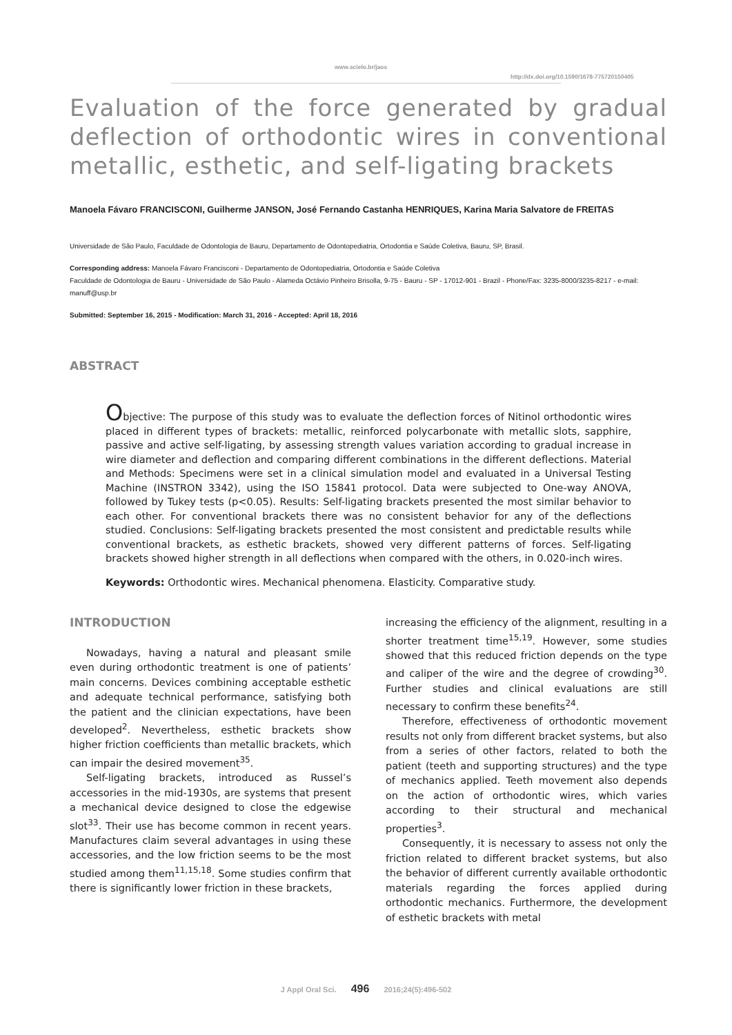www.scielo.br/jaos
http://dx.doi.org/10.1590/1678-775720150405
Evaluation of the force generated by gradual deflection of orthodontic wires in conventional metallic, esthetic, and self-ligating brackets
Manoela Fávaro FRANCISCONI, Guilherme JANSON, José Fernando Castanha HENRIQUES, Karina Maria Salvatore de FREITAS
Universidade de São Paulo, Faculdade de Odontologia de Bauru, Departamento de Odontopediatria, Ortodontia e Saúde Coletiva, Bauru, SP, Brasil.
Corresponding address: Manoela Fávaro Francisconi - Departamento de Odontopediatria, Ortodontia e Saúde Coletiva
Faculdade de Odontologia de Bauru - Universidade de São Paulo - Alameda Octávio Pinheiro Brisolla, 9-75 - Bauru - SP - 17012-901 - Brazil - Phone/Fax: 3235-8000/3235-8217 - e-mail: manuff@usp.br
Submitted: September 16, 2015 - Modification: March 31, 2016 - Accepted: April 18, 2016
ABSTRACT
Objective: The purpose of this study was to evaluate the deflection forces of Nitinol orthodontic wires placed in different types of brackets: metallic, reinforced polycarbonate with metallic slots, sapphire, passive and active self-ligating, by assessing strength values variation according to gradual increase in wire diameter and deflection and comparing different combinations in the different deflections. Material and Methods: Specimens were set in a clinical simulation model and evaluated in a Universal Testing Machine (INSTRON 3342), using the ISO 15841 protocol. Data were subjected to One-way ANOVA, followed by Tukey tests (p<0.05). Results: Self-ligating brackets presented the most similar behavior to each other. For conventional brackets there was no consistent behavior for any of the deflections studied. Conclusions: Self-ligating brackets presented the most consistent and predictable results while conventional brackets, as esthetic brackets, showed very different patterns of forces. Self-ligating brackets showed higher strength in all deflections when compared with the others, in 0.020-inch wires.
Keywords: Orthodontic wires. Mechanical phenomena. Elasticity. Comparative study.
INTRODUCTION
Nowadays, having a natural and pleasant smile even during orthodontic treatment is one of patients’ main concerns. Devices combining acceptable esthetic and adequate technical performance, satisfying both the patient and the clinician expectations, have been developed<sup>2</sup>. Nevertheless, esthetic brackets show higher friction coefficients than metallic brackets, which can impair the desired movement<sup>35</sup>.
Self-ligating brackets, introduced as Russel’s accessories in the mid-1930s, are systems that present a mechanical device designed to close the edgewise slot<sup>33</sup>. Their use has become common in recent years. Manufactures claim several advantages in using these accessories, and the low friction seems to be the most studied among them<sup>11,15,18</sup>. Some studies confirm that there is significantly lower friction in these brackets,
increasing the efficiency of the alignment, resulting in a shorter treatment time<sup>15,19</sup>. However, some studies showed that this reduced friction depends on the type and caliper of the wire and the degree of crowding<sup>30</sup>. Further studies and clinical evaluations are still necessary to confirm these benefits<sup>24</sup>.
Therefore, effectiveness of orthodontic movement results not only from different bracket systems, but also from a series of other factors, related to both the patient (teeth and supporting structures) and the type of mechanics applied. Teeth movement also depends on the action of orthodontic wires, which varies according to their structural and mechanical properties<sup>3</sup>.
Consequently, it is necessary to assess not only the friction related to different bracket systems, but also the behavior of different currently available orthodontic materials regarding the forces applied during orthodontic mechanics. Furthermore, the development of esthetic brackets with metal
J Appl Oral Sci. 496 2016;24(5):496-502